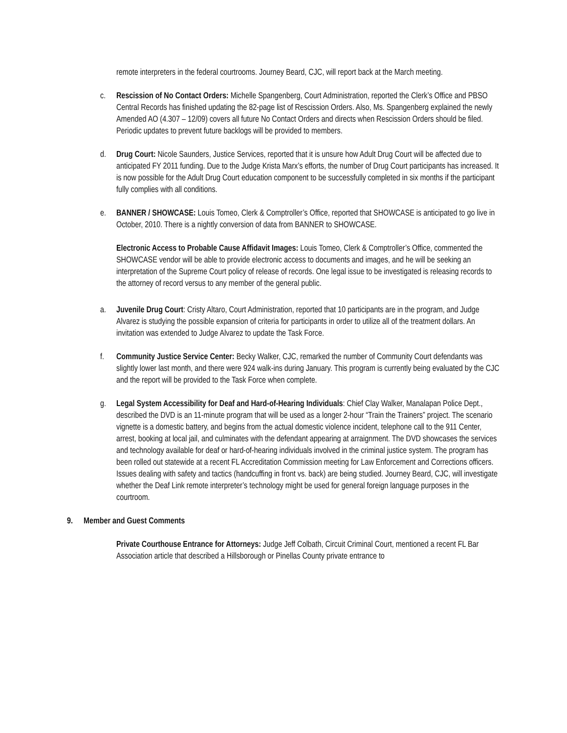remote interpreters in the federal courtrooms. Journey Beard, CJC, will report back at the March meeting.
c. Rescission of No Contact Orders: Michelle Spangenberg, Court Administration, reported the Clerk’s Office and PBSO Central Records has finished updating the 82-page list of Rescission Orders. Also, Ms. Spangenberg explained the newly Amended AO (4.307 – 12/09) covers all future No Contact Orders and directs when Rescission Orders should be filed. Periodic updates to prevent future backlogs will be provided to members.
d. Drug Court: Nicole Saunders, Justice Services, reported that it is unsure how Adult Drug Court will be affected due to anticipated FY 2011 funding. Due to the Judge Krista Marx’s efforts, the number of Drug Court participants has increased. It is now possible for the Adult Drug Court education component to be successfully completed in six months if the participant fully complies with all conditions.
e. BANNER / SHOWCASE: Louis Tomeo, Clerk & Comptroller’s Office, reported that SHOWCASE is anticipated to go live in October, 2010. There is a nightly conversion of data from BANNER to SHOWCASE.
Electronic Access to Probable Cause Affidavit Images: Louis Tomeo, Clerk & Comptroller’s Office, commented the SHOWCASE vendor will be able to provide electronic access to documents and images, and he will be seeking an interpretation of the Supreme Court policy of release of records. One legal issue to be investigated is releasing records to the attorney of record versus to any member of the general public.
a. Juvenile Drug Court: Cristy Altaro, Court Administration, reported that 10 participants are in the program, and Judge Alvarez is studying the possible expansion of criteria for participants in order to utilize all of the treatment dollars. An invitation was extended to Judge Alvarez to update the Task Force.
f. Community Justice Service Center: Becky Walker, CJC, remarked the number of Community Court defendants was slightly lower last month, and there were 924 walk-ins during January. This program is currently being evaluated by the CJC and the report will be provided to the Task Force when complete.
g. Legal System Accessibility for Deaf and Hard-of-Hearing Individuals: Chief Clay Walker, Manalapan Police Dept., described the DVD is an 11-minute program that will be used as a longer 2-hour “Train the Trainers” project. The scenario vignette is a domestic battery, and begins from the actual domestic violence incident, telephone call to the 911 Center, arrest, booking at local jail, and culminates with the defendant appearing at arraignment. The DVD showcases the services and technology available for deaf or hard-of-hearing individuals involved in the criminal justice system. The program has been rolled out statewide at a recent FL Accreditation Commission meeting for Law Enforcement and Corrections officers. Issues dealing with safety and tactics (handcuffing in front vs. back) are being studied. Journey Beard, CJC, will investigate whether the Deaf Link remote interpreter’s technology might be used for general foreign language purposes in the courtroom.
9. Member and Guest Comments
Private Courthouse Entrance for Attorneys: Judge Jeff Colbath, Circuit Criminal Court, mentioned a recent FL Bar Association article that described a Hillsborough or Pinellas County private entrance to